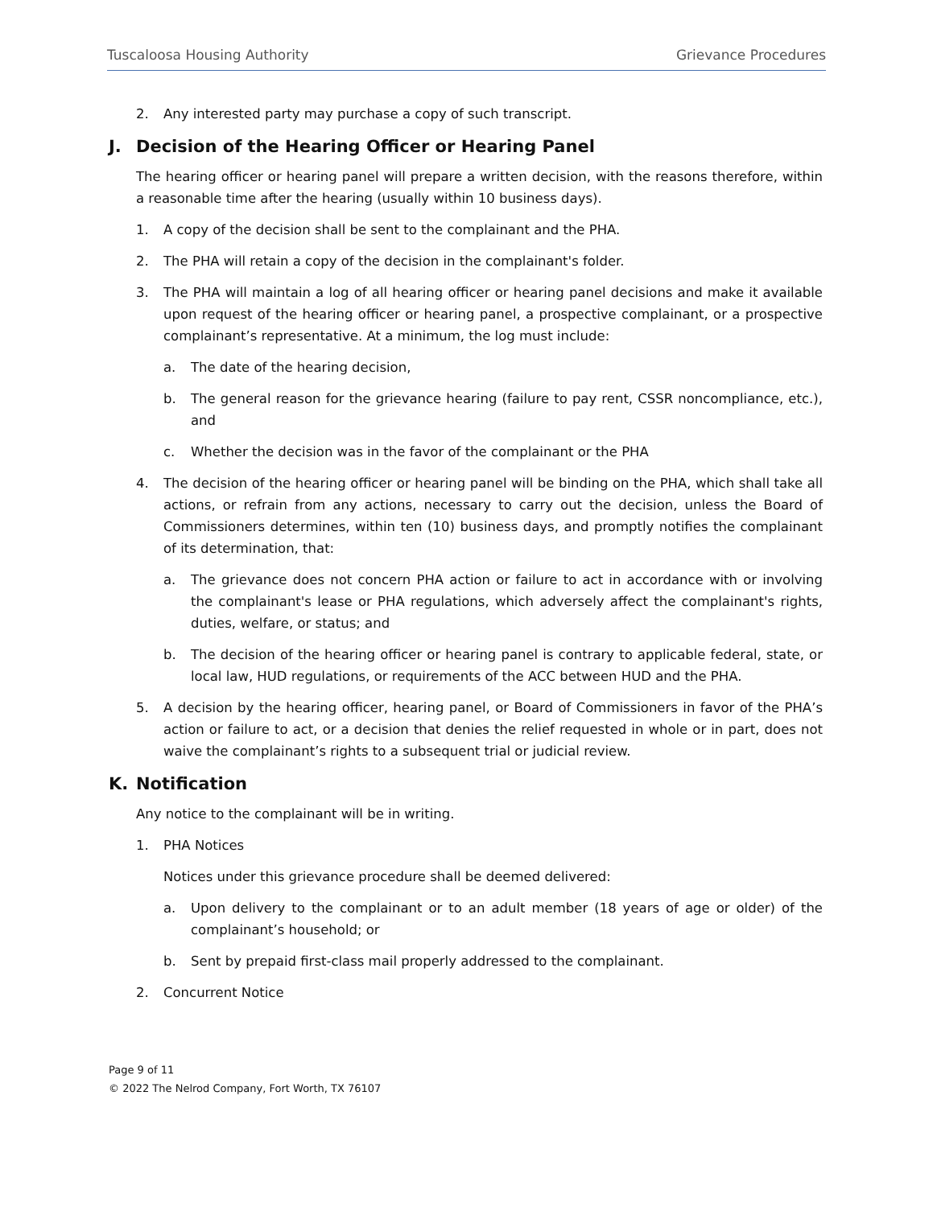Tuscaloosa Housing Authority Grievance Procedures
2. Any interested party may purchase a copy of such transcript.
J. Decision of the Hearing Officer or Hearing Panel
The hearing officer or hearing panel will prepare a written decision, with the reasons therefore, within a reasonable time after the hearing (usually within 10 business days).
1. A copy of the decision shall be sent to the complainant and the PHA.
2. The PHA will retain a copy of the decision in the complainant's folder.
3. The PHA will maintain a log of all hearing officer or hearing panel decisions and make it available upon request of the hearing officer or hearing panel, a prospective complainant, or a prospective complainant’s representative. At a minimum, the log must include:
a. The date of the hearing decision,
b. The general reason for the grievance hearing (failure to pay rent, CSSR noncompliance, etc.), and
c. Whether the decision was in the favor of the complainant or the PHA
4. The decision of the hearing officer or hearing panel will be binding on the PHA, which shall take all actions, or refrain from any actions, necessary to carry out the decision, unless the Board of Commissioners determines, within ten (10) business days, and promptly notifies the complainant of its determination, that:
a. The grievance does not concern PHA action or failure to act in accordance with or involving the complainant's lease or PHA regulations, which adversely affect the complainant's rights, duties, welfare, or status; and
b. The decision of the hearing officer or hearing panel is contrary to applicable federal, state, or local law, HUD regulations, or requirements of the ACC between HUD and the PHA.
5. A decision by the hearing officer, hearing panel, or Board of Commissioners in favor of the PHA’s action or failure to act, or a decision that denies the relief requested in whole or in part, does not waive the complainant’s rights to a subsequent trial or judicial review.
K. Notification
Any notice to the complainant will be in writing.
1. PHA Notices
Notices under this grievance procedure shall be deemed delivered:
a. Upon delivery to the complainant or to an adult member (18 years of age or older) of the complainant’s household; or
b. Sent by prepaid first-class mail properly addressed to the complainant.
2. Concurrent Notice
Page 9 of 11
© 2022 The Nelrod Company, Fort Worth, TX 76107